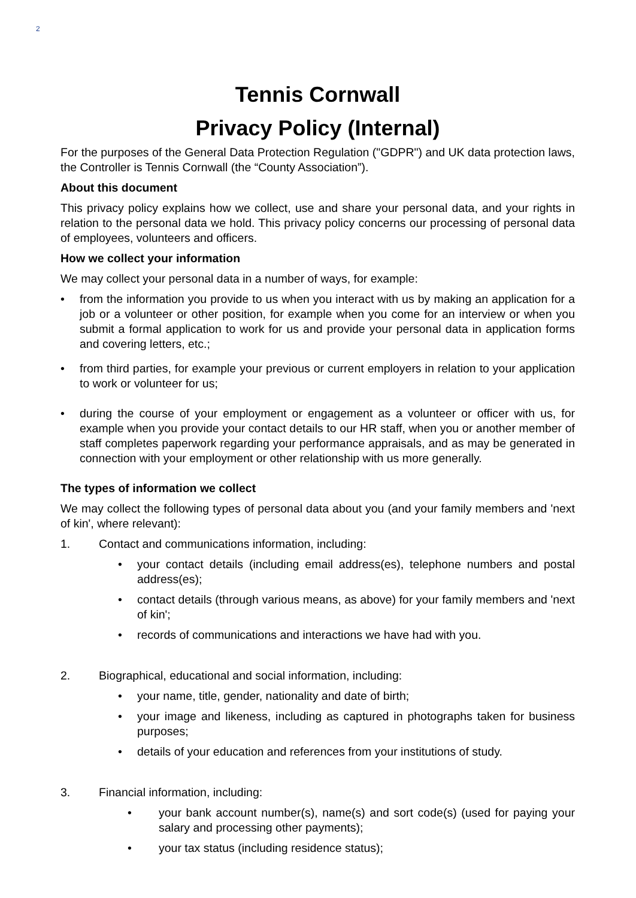2
Tennis Cornwall
Privacy Policy (Internal)
For the purposes of the General Data Protection Regulation ("GDPR") and UK data protection laws, the Controller is Tennis Cornwall (the “County Association”).
About this document
This privacy policy explains how we collect, use and share your personal data, and your rights in relation to the personal data we hold. This privacy policy concerns our processing of personal data of employees, volunteers and officers.
How we collect your information
We may collect your personal data in a number of ways, for example:
• from the information you provide to us when you interact with us by making an application for a job or a volunteer or other position, for example when you come for an interview or when you submit a formal application to work for us and provide your personal data in application forms and covering letters, etc.;
• from third parties, for example your previous or current employers in relation to your application to work or volunteer for us;
• during the course of your employment or engagement as a volunteer or officer with us, for example when you provide your contact details to our HR staff, when you or another member of staff completes paperwork regarding your performance appraisals, and as may be generated in connection with your employment or other relationship with us more generally.
The types of information we collect
We may collect the following types of personal data about you (and your family members and 'next of kin', where relevant):
1. Contact and communications information, including:
• your contact details (including email address(es), telephone numbers and postal address(es);
• contact details (through various means, as above) for your family members and 'next of kin';
• records of communications and interactions we have had with you.
2. Biographical, educational and social information, including:
• your name, title, gender, nationality and date of birth;
• your image and likeness, including as captured in photographs taken for business purposes;
• details of your education and references from your institutions of study.
3. Financial information, including:
• your bank account number(s), name(s) and sort code(s) (used for paying your salary and processing other payments);
• your tax status (including residence status);